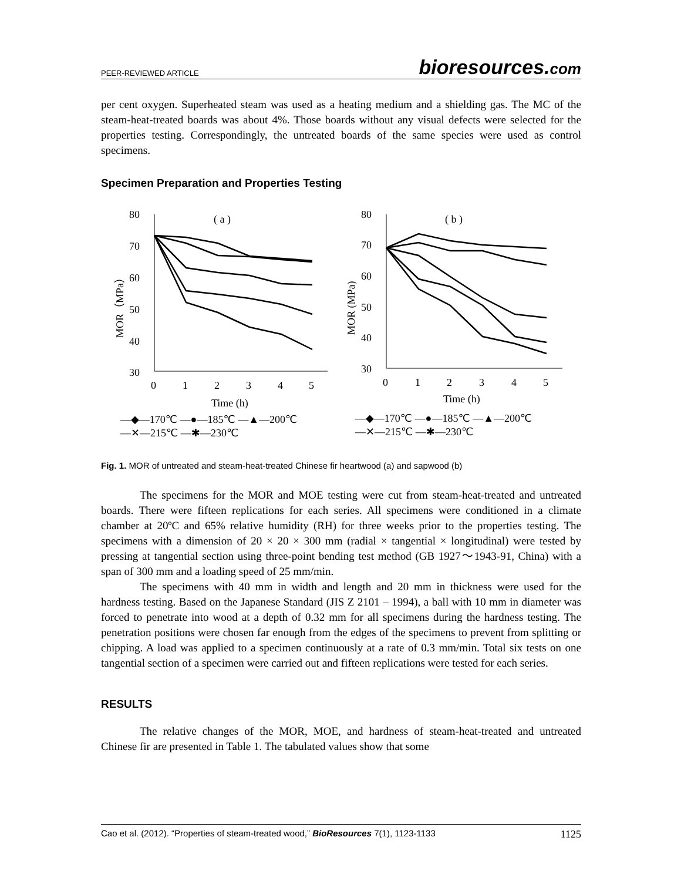PEER-REVIEWED ARTICLE bioresources.com
per cent oxygen. Superheated steam was used as a heating medium and a shielding gas. The MC of the steam-heat-treated boards was about 4%. Those boards without any visual defects were selected for the properties testing. Correspondingly, the untreated boards of the same species were used as control specimens.
Specimen Preparation and Properties Testing
80
70
60
50
40
30
( a )
0
1
2
3
4
5
Time (h)
MOR（MPa）
80
70
60
50
40
30
( b )
0
1
2
3
4
5
Time (h)
MOR (MPa)
—◆—170℃ —●—185℃ —▲—200℃
—✕—215℃ —✱—230℃
—◆—170℃ —●—185℃ —▲—200℃
—✕—215℃ —✱—230℃
Fig. 1. MOR of untreated and steam-heat-treated Chinese fir heartwood (a) and sapwood (b)
The specimens for the MOR and MOE testing were cut from steam-heat-treated and untreated boards. There were fifteen replications for each series. All specimens were conditioned in a climate chamber at 20ºC and 65% relative humidity (RH) for three weeks prior to the properties testing. The specimens with a dimension of 20 × 20 × 300 mm (radial × tangential × longitudinal) were tested by pressing at tangential section using three-point bending test method (GB 1927～1943-91, China) with a span of 300 mm and a loading speed of 25 mm/min.
The specimens with 40 mm in width and length and 20 mm in thickness were used for the hardness testing. Based on the Japanese Standard (JIS Z 2101 – 1994), a ball with 10 mm in diameter was forced to penetrate into wood at a depth of 0.32 mm for all specimens during the hardness testing. The penetration positions were chosen far enough from the edges of the specimens to prevent from splitting or chipping. A load was applied to a specimen continuously at a rate of 0.3 mm/min. Total six tests on one tangential section of a specimen were carried out and fifteen replications were tested for each series.
RESULTS
The relative changes of the MOR, MOE, and hardness of steam-heat-treated and untreated Chinese fir are presented in Table 1. The tabulated values show that some
Cao et al. (2012). “Properties of steam-treated wood,” BioResources 7(1), 1123-1133 1125